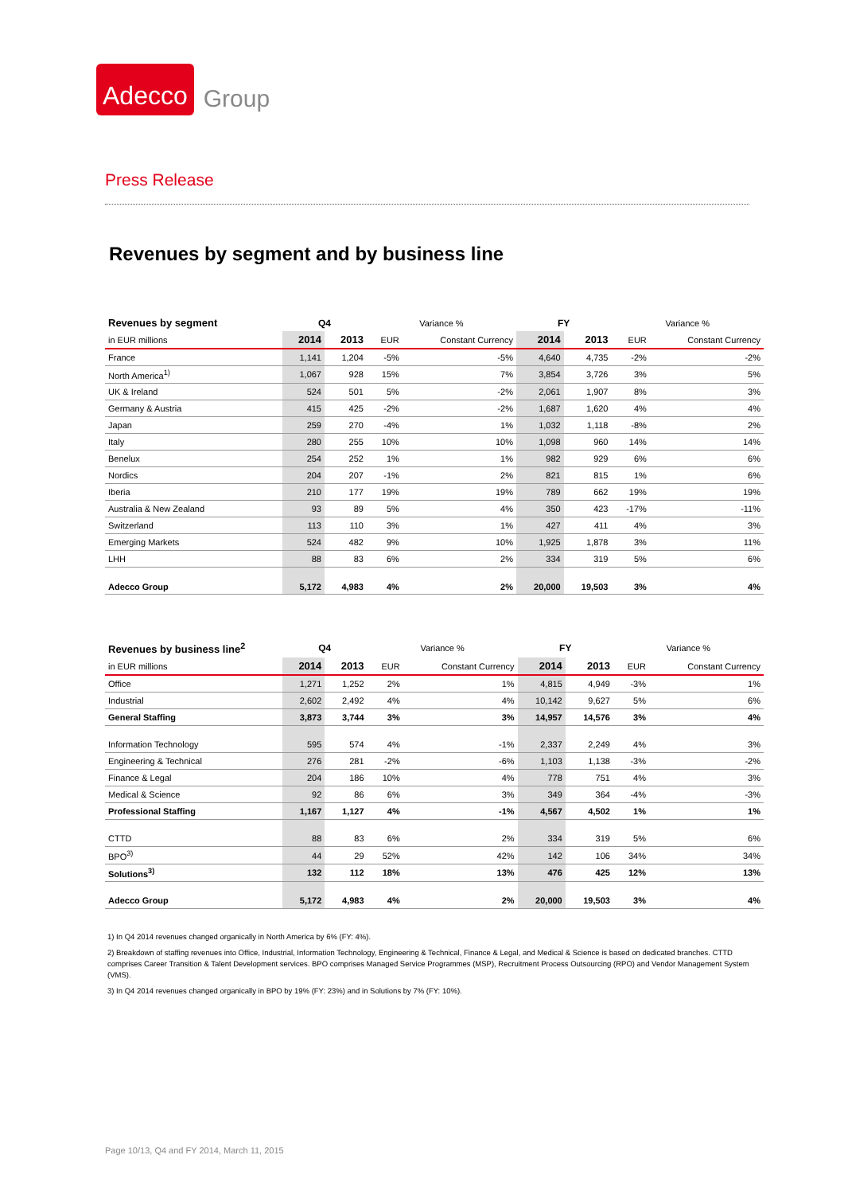Adecco Group
Press Release
Revenues by segment and by business line
| Revenues by segment | Q4 | | Variance % | | FY | | Variance % | |
| --- | --- | --- | --- | --- | --- | --- | --- | --- |
| in EUR millions | 2014 | 2013 | EUR | Constant Currency | 2014 | 2013 | EUR | Constant Currency |
| France | 1,141 | 1,204 | -5% | -5% | 4,640 | 4,735 | -2% | -2% |
| North America<sup>1)</sup> | 1,067 | 928 | 15% | 7% | 3,854 | 3,726 | 3% | 5% |
| UK & Ireland | 524 | 501 | 5% | -2% | 2,061 | 1,907 | 8% | 3% |
| Germany & Austria | 415 | 425 | -2% | -2% | 1,687 | 1,620 | 4% | 4% |
| Japan | 259 | 270 | -4% | 1% | 1,032 | 1,118 | -8% | 2% |
| Italy | 280 | 255 | 10% | 10% | 1,098 | 960 | 14% | 14% |
| Benelux | 254 | 252 | 1% | 1% | 982 | 929 | 6% | 6% |
| Nordics | 204 | 207 | -1% | 2% | 821 | 815 | 1% | 6% |
| Iberia | 210 | 177 | 19% | 19% | 789 | 662 | 19% | 19% |
| Australia & New Zealand | 93 | 89 | 5% | 4% | 350 | 423 | -17% | -11% |
| Switzerland | 113 | 110 | 3% | 1% | 427 | 411 | 4% | 3% |
| Emerging Markets | 524 | 482 | 9% | 10% | 1,925 | 1,878 | 3% | 11% |
| LHH | 88 | 83 | 6% | 2% | 334 | 319 | 5% | 6% |
| Adecco Group | 5,172 | 4,983 | 4% | 2% | 20,000 | 19,503 | 3% | 4% |
| Revenues by business line<sup>2</sup> | Q4 | | Variance % | | FY | | Variance % | |
| --- | --- | --- | --- | --- | --- | --- | --- | --- |
| in EUR millions | 2014 | 2013 | EUR | Constant Currency | 2014 | 2013 | EUR | Constant Currency |
| Office | 1,271 | 1,252 | 2% | 1% | 4,815 | 4,949 | -3% | 1% |
| Industrial | 2,602 | 2,492 | 4% | 4% | 10,142 | 9,627 | 5% | 6% |
| General Staffing | 3,873 | 3,744 | 3% | 3% | 14,957 | 14,576 | 3% | 4% |
| Information Technology | 595 | 574 | 4% | -1% | 2,337 | 2,249 | 4% | 3% |
| Engineering & Technical | 276 | 281 | -2% | -6% | 1,103 | 1,138 | -3% | -2% |
| Finance & Legal | 204 | 186 | 10% | 4% | 778 | 751 | 4% | 3% |
| Medical & Science | 92 | 86 | 6% | 3% | 349 | 364 | -4% | -3% |
| Professional Staffing | 1,167 | 1,127 | 4% | -1% | 4,567 | 4,502 | 1% | 1% |
| CTTD | 88 | 83 | 6% | 2% | 334 | 319 | 5% | 6% |
| BPO<sup>3)</sup> | 44 | 29 | 52% | 42% | 142 | 106 | 34% | 34% |
| Solutions<sup>3)</sup> | 132 | 112 | 18% | 13% | 476 | 425 | 12% | 13% |
| Adecco Group | 5,172 | 4,983 | 4% | 2% | 20,000 | 19,503 | 3% | 4% |
1) In Q4 2014 revenues changed organically in North America by 6% (FY: 4%).
2) Breakdown of staffing revenues into Office, Industrial, Information Technology, Engineering & Technical, Finance & Legal, and Medical & Science is based on dedicated branches. CTTD comprises Career Transition & Talent Development services. BPO comprises Managed Service Programmes (MSP), Recruitment Process Outsourcing (RPO) and Vendor Management System (VMS).
3) In Q4 2014 revenues changed organically in BPO by 19% (FY: 23%) and in Solutions by 7% (FY: 10%).
Page 10/13, Q4 and FY 2014, March 11, 2015